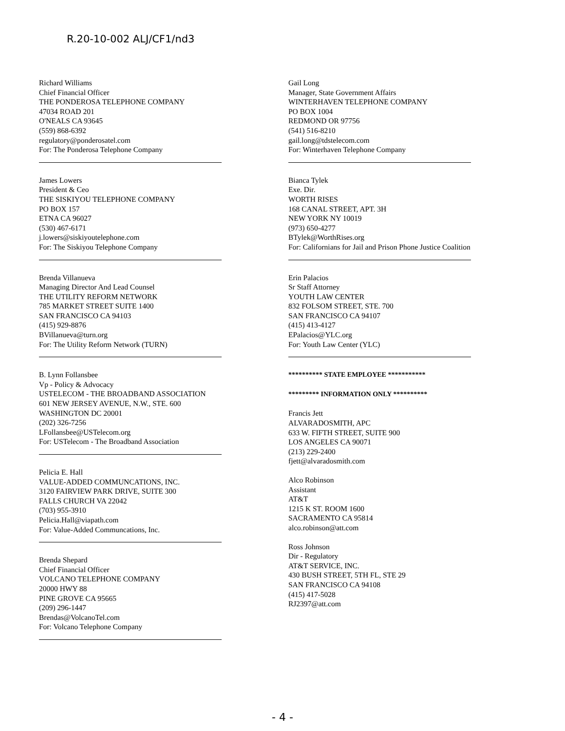R.20-10-002 ALJ/CF1/nd3
Richard Williams
Chief Financial Officer
THE PONDEROSA TELEPHONE COMPANY
47034 ROAD 201
O'NEALS CA 93645
(559) 868-6392
regulatory@ponderosatel.com
For: The Ponderosa Telephone Company
James Lowers
President & Ceo
THE SISKIYOU TELEPHONE COMPANY
PO BOX 157
ETNA CA 96027
(530) 467-6171
j.lowers@siskiyoutelephone.com
For: The Siskiyou Telephone Company
Brenda Villanueva
Managing Director And Lead Counsel
THE UTILITY REFORM NETWORK
785 MARKET STREET SUITE 1400
SAN FRANCISCO CA 94103
(415) 929-8876
BVillanueva@turn.org
For: The Utility Reform Network (TURN)
B. Lynn Follansbee
Vp - Policy & Advocacy
USTELECOM - THE BROADBAND ASSOCIATION
601 NEW JERSEY AVENUE, N.W., STE. 600
WASHINGTON DC 20001
(202) 326-7256
LFollansbee@USTelecom.org
For: USTelecom - The Broadband Association
Pelicia E. Hall
VALUE-ADDED COMMUNCATIONS, INC.
3120 FAIRVIEW PARK DRIVE, SUITE 300
FALLS CHURCH VA 22042
(703) 955-3910
Pelicia.Hall@viapath.com
For: Value-Added Communcations, Inc.
Brenda Shepard
Chief Financial Officer
VOLCANO TELEPHONE COMPANY
20000 HWY 88
PINE GROVE CA 95665
(209) 296-1447
Brendas@VolcanoTel.com
For: Volcano Telephone Company
Gail Long
Manager, State Government Affairs
WINTERHAVEN TELEPHONE COMPANY
PO BOX 1004
REDMOND OR 97756
(541) 516-8210
gail.long@tdstelecom.com
For: Winterhaven Telephone Company
Bianca Tylek
Exe. Dir.
WORTH RISES
168 CANAL STREET, APT. 3H
NEW YORK NY 10019
(973) 650-4277
BTylek@WorthRises.org
For: Californians for Jail and Prison Phone Justice Coalition
Erin Palacios
Sr Staff Attorney
YOUTH LAW CENTER
832 FOLSOM STREET, STE. 700
SAN FRANCISCO CA 94107
(415) 413-4127
EPalacios@YLC.org
For: Youth Law Center (YLC)
********** STATE EMPLOYEE ***********
********* INFORMATION ONLY **********
Francis Jett
ALVARADOSMITH, APC
633 W. FIFTH STREET, SUITE 900
LOS ANGELES CA 90071
(213) 229-2400
fjett@alvaradosmith.com
Alco Robinson
Assistant
AT&T
1215 K ST. ROOM 1600
SACRAMENTO CA 95814
alco.robinson@att.com
Ross Johnson
Dir - Regulatory
AT&T SERVICE, INC.
430 BUSH STREET, 5TH FL, STE 29
SAN FRANCISCO CA 94108
(415) 417-5028
RJ2397@att.com
- 4 -